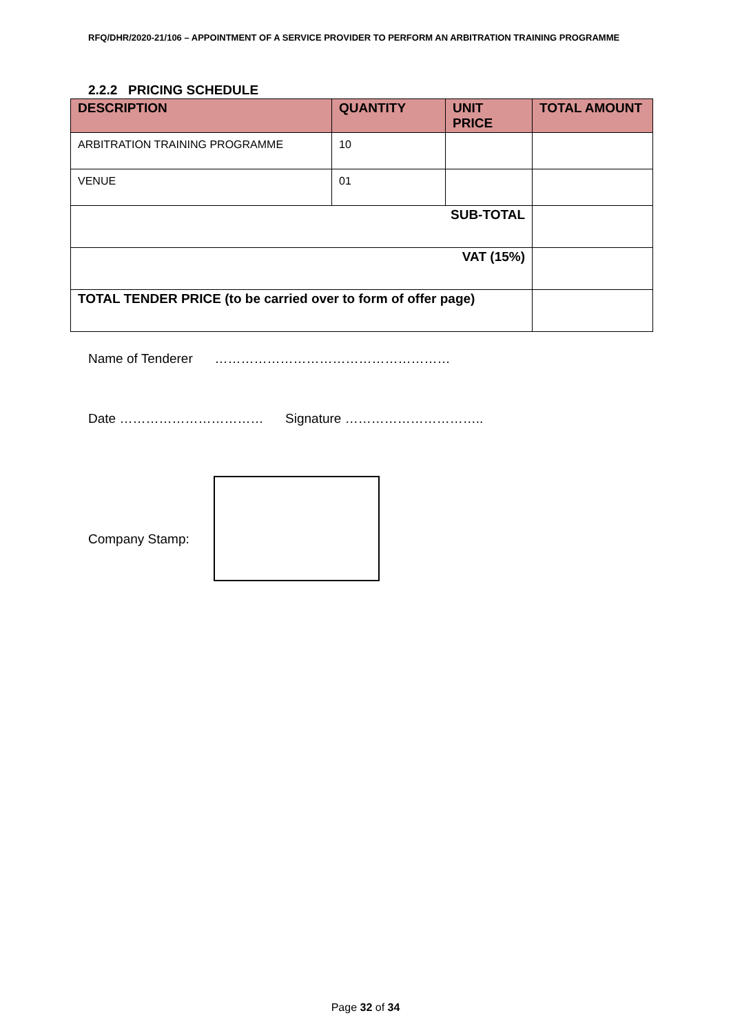RFQ/DHR/2020-21/106 – APPOINTMENT OF A SERVICE PROVIDER TO PERFORM AN ARBITRATION TRAINING PROGRAMME
2.2.2 PRICING SCHEDULE
| DESCRIPTION | QUANTITY | UNIT PRICE | TOTAL AMOUNT |
| --- | --- | --- | --- |
| ARBITRATION TRAINING PROGRAMME | 10 | | |
| VENUE | 01 | | |
| SUB-TOTAL | | | |
| VAT (15%) | | | |
| TOTAL TENDER PRICE (to be carried over to form of offer page) | | | |
Name of Tenderer ………………………………………………
Date …………………………… Signature …………………………..
Company Stamp:
Page 32 of 34